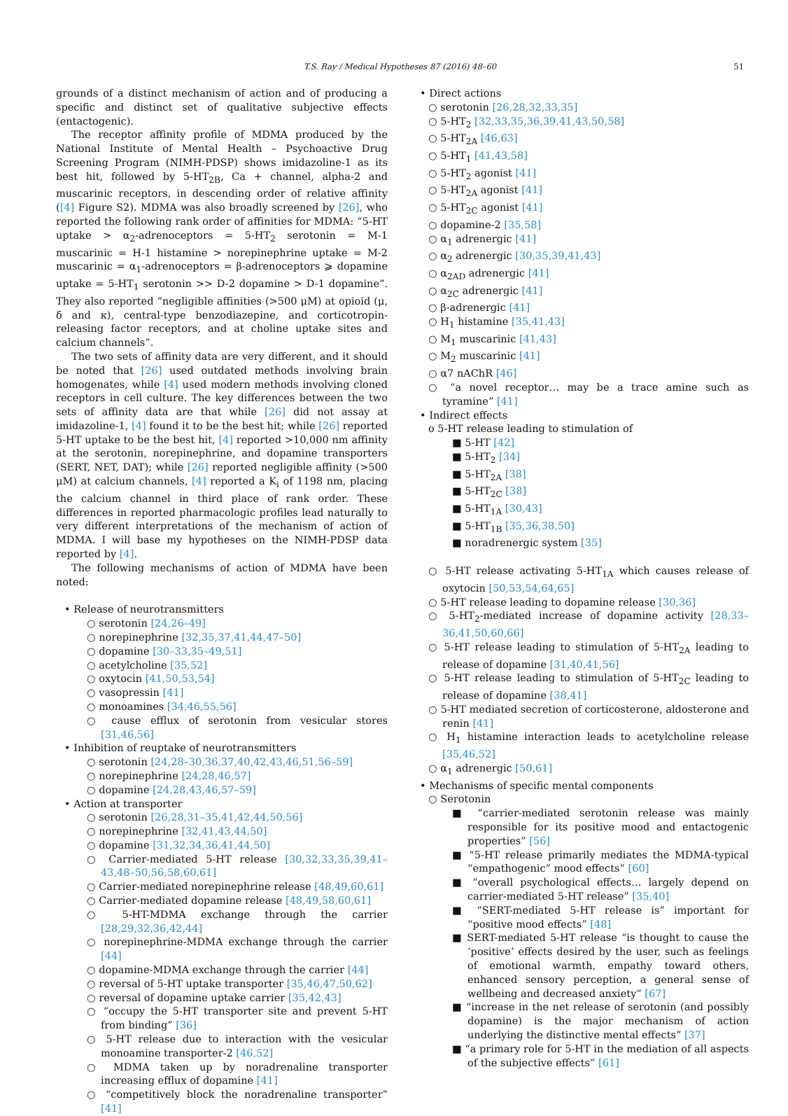T.S. Ray / Medical Hypotheses 87 (2016) 48–60
51
grounds of a distinct mechanism of action and of producing a specific and distinct set of qualitative subjective effects (entactogenic).
The receptor affinity profile of MDMA produced by the National Institute of Mental Health – Psychoactive Drug Screening Program (NIMH-PDSP) shows imidazoline-1 as its best hit, followed by 5-HT<sub>2B</sub>, Ca + channel, alpha-2 and muscarinic receptors, in descending order of relative affinity ([4] Figure S2). MDMA was also broadly screened by [26], who reported the following rank order of affinities for MDMA: “5-HT uptake > α<sub>2</sub>-adrenoceptors = 5-HT<sub>2</sub> serotonin = M-1 muscarinic = H-1 histamine > norepinephrine uptake = M-2 muscarinic = α<sub>1</sub>-adrenoceptors = β-adrenoceptors ⩾ dopamine uptake = 5-HT<sub>1</sub> serotonin >> D-2 dopamine > D-1 dopamine”. They also reported “negligible affinities (>500 μM) at opioid (μ, δ and κ), central-type benzodiazepine, and corticotropin-releasing factor receptors, and at choline uptake sites and calcium channels”.
The two sets of affinity data are very different, and it should be noted that [26] used outdated methods involving brain homogenates, while [4] used modern methods involving cloned receptors in cell culture. The key differences between the two sets of affinity data are that while [26] did not assay at imidazoline-1, [4] found it to be the best hit; while [26] reported 5-HT uptake to be the best hit, [4] reported >10,000 nm affinity at the serotonin, norepinephrine, and dopamine transporters (SERT, NET, DAT); while [26] reported negligible affinity (>500 μM) at calcium channels, [4] reported a K<sub>i</sub> of 1198 nm, placing the calcium channel in third place of rank order. These differences in reported pharmacologic profiles lead naturally to very different interpretations of the mechanism of action of MDMA. I will base my hypotheses on the NIMH-PDSP data reported by [4].
The following mechanisms of action of MDMA have been noted:
• Release of neurotransmitters
○ serotonin [24,26–49]
○ norepinephrine [32,35,37,41,44,47–50]
○ dopamine [30–33,35–49,51]
○ acetylcholine [35,52]
○ oxytocin [41,50,53,54]
○ vasopressin [41]
○ monoamines [34,46,55,56]
○ cause efflux of serotonin from vesicular stores [31,46,56]
• Inhibition of reuptake of neurotransmitters
○ serotonin [24,28–30,36,37,40,42,43,46,51,56–59]
○ norepinephrine [24,28,46,57]
○ dopamine [24,28,43,46,57–59]
• Action at transporter
○ serotonin [26,28,31–35,41,42,44,50,56]
○ norepinephrine [32,41,43,44,50]
○ dopamine [31,32,34,36,41,44,50]
○ Carrier-mediated 5-HT release [30,32,33,35,39,41–43,48–50,56,58,60,61]
○ Carrier-mediated norepinephrine release [48,49,60,61]
○ Carrier-mediated dopamine release [48,49,58,60,61]
○ 5-HT-MDMA exchange through the carrier [28,29,32,36,42,44]
○ norepinephrine-MDMA exchange through the carrier [44]
○ dopamine-MDMA exchange through the carrier [44]
○ reversal of 5-HT uptake transporter [35,46,47,50,62]
○ reversal of dopamine uptake carrier [35,42,43]
○ “occupy the 5-HT transporter site and prevent 5-HT from binding” [36]
○ 5-HT release due to interaction with the vesicular monoamine transporter-2 [46,52]
○ MDMA taken up by noradrenaline transporter increasing efflux of dopamine [41]
○ “competitively block the noradrenaline transporter” [41]
• Direct actions
○ serotonin [26,28,32,33,35]
○ 5-HT<sub>2</sub> [32,33,35,36,39,41,43,50,58]
○ 5-HT<sub>2A</sub> [46,63]
○ 5-HT<sub>1</sub> [41,43,58]
○ 5-HT<sub>2</sub> agonist [41]
○ 5-HT<sub>2A</sub> agonist [41]
○ 5-HT<sub>2C</sub> agonist [41]
○ dopamine-2 [35,58]
○ α<sub>1</sub> adrenergic [41]
○ α<sub>2</sub> adrenergic [30,35,39,41,43]
○ α<sub>2AD</sub> adrenergic [41]
○ α<sub>2C</sub> adrenergic [41]
○ β-adrenergic [41]
○ H<sub>1</sub> histamine [35,41,43]
○ M<sub>1</sub> muscarinic [41,43]
○ M<sub>2</sub> muscarinic [41]
○ α7 nAChR [46]
○ “a novel receptor… may be a trace amine such as tyramine” [41]
• Indirect effects
o 5-HT release leading to stimulation of
■ 5-HT [42]
■ 5-HT<sub>2</sub> [34]
■ 5-HT<sub>2A</sub> [38]
■ 5-HT<sub>2C</sub> [38]
■ 5-HT<sub>1A</sub> [30,43]
■ 5-HT<sub>1B</sub> [35,36,38,50]
■ noradrenergic system [35]
○ 5-HT release activating 5-HT<sub>1A</sub> which causes release of oxytocin [50,53,54,64,65]
○ 5-HT release leading to dopamine release [30,36]
○ 5-HT<sub>2</sub>-mediated increase of dopamine activity [28,33–36,41,50,60,66]
○ 5-HT release leading to stimulation of 5-HT<sub>2A</sub> leading to release of dopamine [31,40,41,56]
○ 5-HT release leading to stimulation of 5-HT<sub>2C</sub> leading to release of dopamine [38,41]
○ 5-HT mediated secretion of corticosterone, aldosterone and renin [41]
○ H<sub>1</sub> histamine interaction leads to acetylcholine release [35,46,52]
○ α<sub>1</sub> adrenergic [50,61]
• Mechanisms of specific mental components
○ Serotonin
■ “carrier-mediated serotonin release was mainly responsible for its positive mood and entactogenic properties” [56]
■ “5-HT release primarily mediates the MDMA-typical “empathogenic” mood effects” [60]
■ “overall psychological effects… largely depend on carrier-mediated 5-HT release” [35,40]
■ “SERT-mediated 5-HT release is” important for “positive mood effects” [48]
■ SERT-mediated 5-HT release “is thought to cause the ‘positive’ effects desired by the user, such as feelings of emotional warmth, empathy toward others, enhanced sensory perception, a general sense of wellbeing and decreased anxiety” [67]
■ “increase in the net release of serotonin (and possibly dopamine) is the major mechanism of action underlying the distinctive mental effects” [37]
■ “a primary role for 5-HT in the mediation of all aspects of the subjective effects” [61]